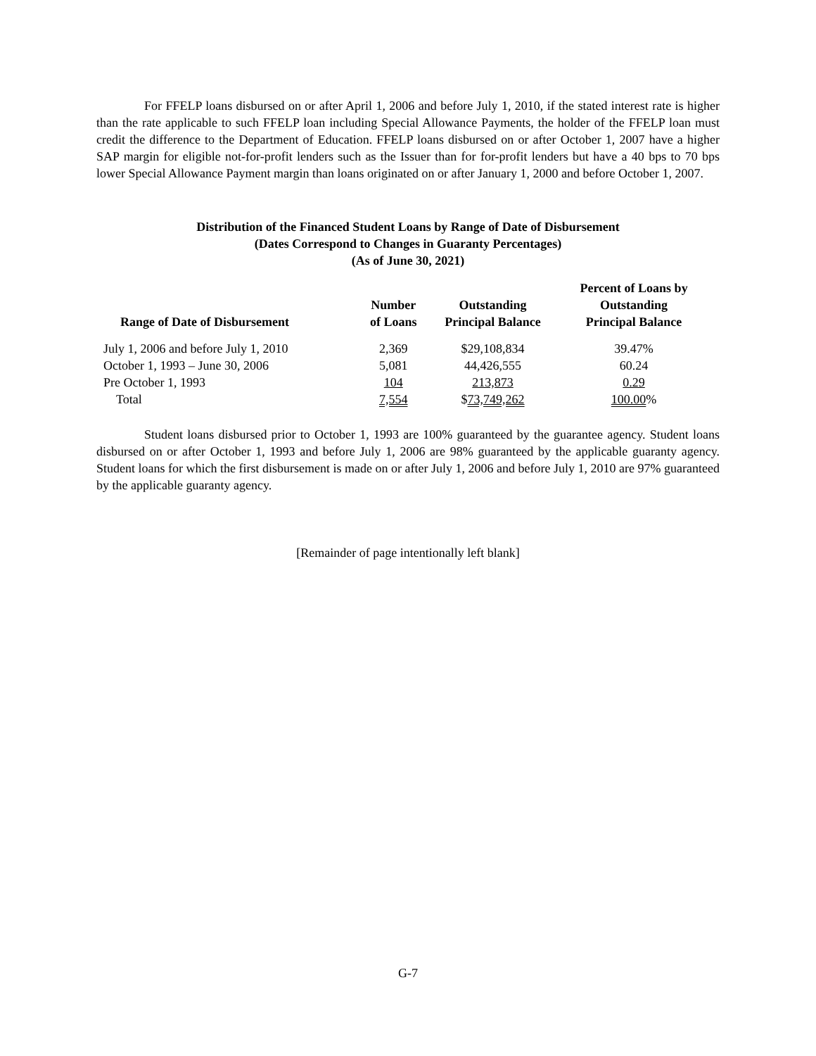For FFELP loans disbursed on or after April 1, 2006 and before July 1, 2010, if the stated interest rate is higher than the rate applicable to such FFELP loan including Special Allowance Payments, the holder of the FFELP loan must credit the difference to the Department of Education. FFELP loans disbursed on or after October 1, 2007 have a higher SAP margin for eligible not-for-profit lenders such as the Issuer than for for-profit lenders but have a 40 bps to 70 bps lower Special Allowance Payment margin than loans originated on or after January 1, 2000 and before October 1, 2007.
Distribution of the Financed Student Loans by Range of Date of Disbursement
(Dates Correspond to Changes in Guaranty Percentages)
(As of June 30, 2021)
| Range of Date of Disbursement | Number of Loans | Outstanding Principal Balance | Percent of Loans by Outstanding Principal Balance |
| --- | --- | --- | --- |
| July 1, 2006 and before July 1, 2010 | 2,369 | $29,108,834 | 39.47% |
| October 1, 1993 – June 30, 2006 | 5,081 | 44,426,555 | 60.24 |
| Pre October 1, 1993 | 104 | 213,873 | 0.29 |
| Total | 7,554 | $ 73,749,262 | 100.00 % |
Student loans disbursed prior to October 1, 1993 are 100% guaranteed by the guarantee agency. Student loans disbursed on or after October 1, 1993 and before July 1, 2006 are 98% guaranteed by the applicable guaranty agency. Student loans for which the first disbursement is made on or after July 1, 2006 and before July 1, 2010 are 97% guaranteed by the applicable guaranty agency.
[Remainder of page intentionally left blank]
G-7